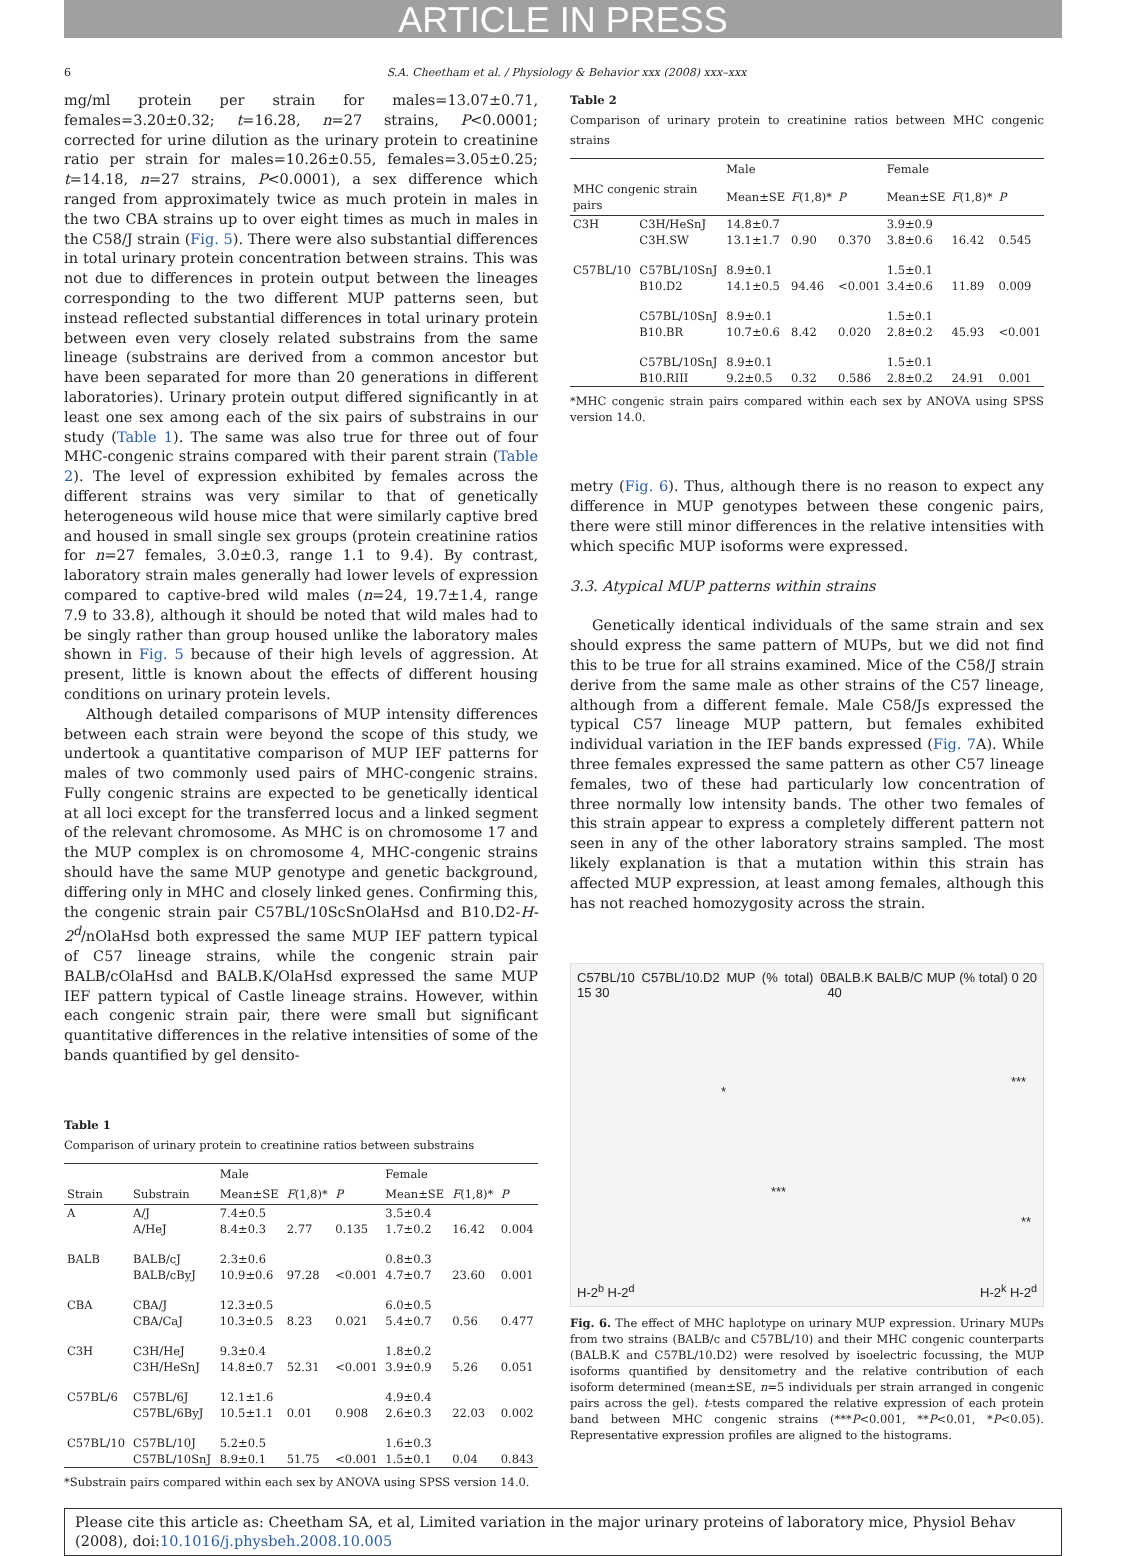ARTICLE IN PRESS
6 S.A. Cheetham et al. / Physiology & Behavior xxx (2008) xxx–xxx
mg/ml protein per strain for males=13.07±0.71, females=3.20±0.32; t=16.28, n=27 strains, P<0.0001; corrected for urine dilution as the urinary protein to creatinine ratio per strain for males=10.26±0.55, females=3.05±0.25; t=14.18, n=27 strains, P<0.0001), a sex difference which ranged from approximately twice as much protein in males in the two CBA strains up to over eight times as much in males in the C58/J strain (Fig. 5). There were also substantial differences in total urinary protein concentration between strains. This was not due to differences in protein output between the lineages corresponding to the two different MUP patterns seen, but instead reflected substantial differences in total urinary protein between even very closely related substrains from the same lineage (substrains are derived from a common ancestor but have been separated for more than 20 generations in different laboratories). Urinary protein output differed significantly in at least one sex among each of the six pairs of substrains in our study (Table 1). The same was also true for three out of four MHC-congenic strains compared with their parent strain (Table 2). The level of expression exhibited by females across the different strains was very similar to that of genetically heterogeneous wild house mice that were similarly captive bred and housed in small single sex groups (protein creatinine ratios for n=27 females, 3.0±0.3, range 1.1 to 9.4). By contrast, laboratory strain males generally had lower levels of expression compared to captive-bred wild males (n=24, 19.7±1.4, range 7.9 to 33.8), although it should be noted that wild males had to be singly rather than group housed unlike the laboratory males shown in Fig. 5 because of their high levels of aggression. At present, little is known about the effects of different housing conditions on urinary protein levels.
Although detailed comparisons of MUP intensity differences between each strain were beyond the scope of this study, we undertook a quantitative comparison of MUP IEF patterns for males of two commonly used pairs of MHC-congenic strains. Fully congenic strains are expected to be genetically identical at all loci except for the transferred locus and a linked segment of the relevant chromosome. As MHC is on chromosome 17 and the MUP complex is on chromosome 4, MHC-congenic strains should have the same MUP genotype and genetic background, differing only in MHC and closely linked genes. Confirming this, the congenic strain pair C57BL/10ScSnOlaHsd and B10.D2-H-2<sup>d</sup>/nOlaHsd both expressed the same MUP IEF pattern typical of C57 lineage strains, while the congenic strain pair BALB/cOlaHsd and BALB.K/OlaHsd expressed the same MUP IEF pattern typical of Castle lineage strains. However, within each congenic strain pair, there were small but significant quantitative differences in the relative intensities of some of the bands quantified by gel densito-
Table 1
Comparison of urinary protein to creatinine ratios between substrains
| | | Male | | | Female | | |
| --- | --- | --- | --- | --- | --- | --- | --- |
| Strain | Substrain | Mean±SE | F (1,8)* | P | Mean±SE | F (1,8)* | P |
| A | A/J A/HeJ | 7.4±0.5 8.4±0.3 | 2.77 | 0.135 | 3.5±0.4 1.7±0.2 | 16.42 | 0.004 |
| BALB | BALB/cJ BALB/cByJ | 2.3±0.6 10.9±0.6 | 97.28 | <0.001 | 0.8±0.3 4.7±0.7 | 23.60 | 0.001 |
| CBA | CBA/J CBA/CaJ | 12.3±0.5 10.3±0.5 | 8.23 | 0.021 | 6.0±0.5 5.4±0.7 | 0.56 | 0.477 |
| C3H | C3H/HeJ C3H/HeSnJ | 9.3±0.4 14.8±0.7 | 52.31 | <0.001 | 1.8±0.2 3.9±0.9 | 5.26 | 0.051 |
| C57BL/6 | C57BL/6J C57BL/6ByJ | 12.1±1.6 10.5±1.1 | 0.01 | 0.908 | 4.9±0.4 2.6±0.3 | 22.03 | 0.002 |
| C57BL/10 | C57BL/10J C57BL/10SnJ | 5.2±0.5 8.9±0.1 | 51.75 | <0.001 | 1.6±0.3 1.5±0.1 | 0.04 | 0.843 |
*Substrain pairs compared within each sex by ANOVA using SPSS version 14.0.
Table 2
Comparison of urinary protein to creatinine ratios between MHC congenic strains
| | | Male | | | Female | | |
| --- | --- | --- | --- | --- | --- | --- | --- |
| MHC congenic strain pairs | | Mean±SE | F (1,8)* | P | Mean±SE | F (1,8)* | P |
| C3H | C3H/HeSnJ C3H.SW | 14.8±0.7 13.1±1.7 | 0.90 | 0.370 | 3.9±0.9 3.8±0.6 | 16.42 | 0.545 |
| C57BL/10 | C57BL/10SnJ B10.D2 | 8.9±0.1 14.1±0.5 | 94.46 | <0.001 | 1.5±0.1 3.4±0.6 | 11.89 | 0.009 |
| | C57BL/10SnJ B10.BR | 8.9±0.1 10.7±0.6 | 8.42 | 0.020 | 1.5±0.1 2.8±0.2 | 45.93 | <0.001 |
| | C57BL/10SnJ B10.RIII | 8.9±0.1 9.2±0.5 | 0.32 | 0.586 | 1.5±0.1 2.8±0.2 | 24.91 | 0.001 |
*MHC congenic strain pairs compared within each sex by ANOVA using SPSS version 14.0.
metry (Fig. 6). Thus, although there is no reason to expect any difference in MUP genotypes between these congenic pairs, there were still minor differences in the relative intensities with which specific MUP isoforms were expressed.
3.3. Atypical MUP patterns within strains
Genetically identical individuals of the same strain and sex should express the same pattern of MUPs, but we did not find this to be true for all strains examined. Mice of the C58/J strain derive from the same male as other strains of the C57 lineage, although from a different female. Male C58/Js expressed the typical C57 lineage MUP pattern, but females exhibited individual variation in the IEF bands expressed (Fig. 7 A). While three females expressed the same pattern as other C57 lineage females, two of these had particularly low concentration of three normally low intensity bands. The other two females of this strain appear to express a completely different pattern not seen in any of the other laboratory strains sampled. The most likely explanation is that a mutation within this strain has affected MUP expression, at least among females, although this has not reached homozygosity across the strain.
C57BL/10 C57BL/10.D2 MUP (% total) 0 15 30 BALB.K BALB/C MUP (% total) 0 20 40
*
***
***
**
H-2<sup>b</sup> H-2<sup>d</sup> H-2<sup>k</sup> H-2<sup>d</sup>
Fig. 6. The effect of MHC haplotype on urinary MUP expression. Urinary MUPs from two strains (BALB/c and C57BL/10) and their MHC congenic counterparts (BALB.K and C57BL/10.D2) were resolved by isoelectric focussing, the MUP isoforms quantified by densitometry and the relative contribution of each isoform determined (mean±SE, n=5 individuals per strain arranged in congenic pairs across the gel). t-tests compared the relative expression of each protein band between MHC congenic strains (***P<0.001, **P<0.01, *P<0.05). Representative expression profiles are aligned to the histograms.
Please cite this article as: Cheetham SA, et al, Limited variation in the major urinary proteins of laboratory mice, Physiol Behav (2008), doi:10.1016/j.physbeh.2008.10.005